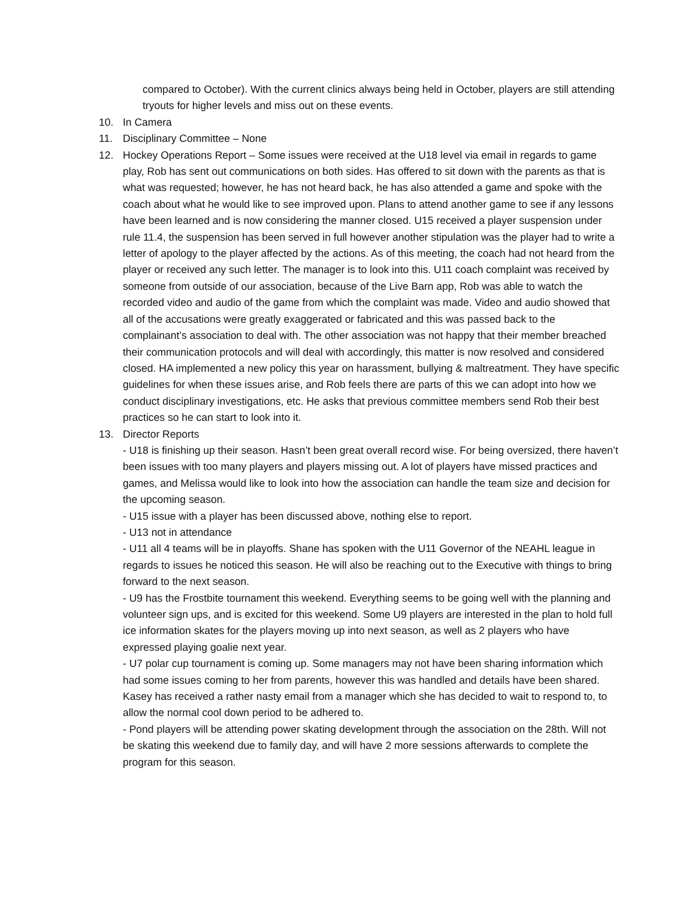compared to October). With the current clinics always being held in October, players are still attending tryouts for higher levels and miss out on these events.
10. In Camera
11. Disciplinary Committee – None
12. Hockey Operations Report – Some issues were received at the U18 level via email in regards to game play, Rob has sent out communications on both sides. Has offered to sit down with the parents as that is what was requested; however, he has not heard back, he has also attended a game and spoke with the coach about what he would like to see improved upon. Plans to attend another game to see if any lessons have been learned and is now considering the manner closed. U15 received a player suspension under rule 11.4, the suspension has been served in full however another stipulation was the player had to write a letter of apology to the player affected by the actions. As of this meeting, the coach had not heard from the player or received any such letter. The manager is to look into this. U11 coach complaint was received by someone from outside of our association, because of the Live Barn app, Rob was able to watch the recorded video and audio of the game from which the complaint was made. Video and audio showed that all of the accusations were greatly exaggerated or fabricated and this was passed back to the complainant’s association to deal with. The other association was not happy that their member breached their communication protocols and will deal with accordingly, this matter is now resolved and considered closed. HA implemented a new policy this year on harassment, bullying & maltreatment. They have specific guidelines for when these issues arise, and Rob feels there are parts of this we can adopt into how we conduct disciplinary investigations, etc. He asks that previous committee members send Rob their best practices so he can start to look into it.
13. Director Reports
- U18 is finishing up their season. Hasn’t been great overall record wise. For being oversized, there haven’t been issues with too many players and players missing out. A lot of players have missed practices and games, and Melissa would like to look into how the association can handle the team size and decision for the upcoming season.
- U15 issue with a player has been discussed above, nothing else to report.
- U13 not in attendance
- U11 all 4 teams will be in playoffs. Shane has spoken with the U11 Governor of the NEAHL league in regards to issues he noticed this season. He will also be reaching out to the Executive with things to bring forward to the next season.
- U9 has the Frostbite tournament this weekend. Everything seems to be going well with the planning and volunteer sign ups, and is excited for this weekend. Some U9 players are interested in the plan to hold full ice information skates for the players moving up into next season, as well as 2 players who have expressed playing goalie next year.
- U7 polar cup tournament is coming up. Some managers may not have been sharing information which had some issues coming to her from parents, however this was handled and details have been shared. Kasey has received a rather nasty email from a manager which she has decided to wait to respond to, to allow the normal cool down period to be adhered to.
- Pond players will be attending power skating development through the association on the 28th. Will not be skating this weekend due to family day, and will have 2 more sessions afterwards to complete the program for this season.